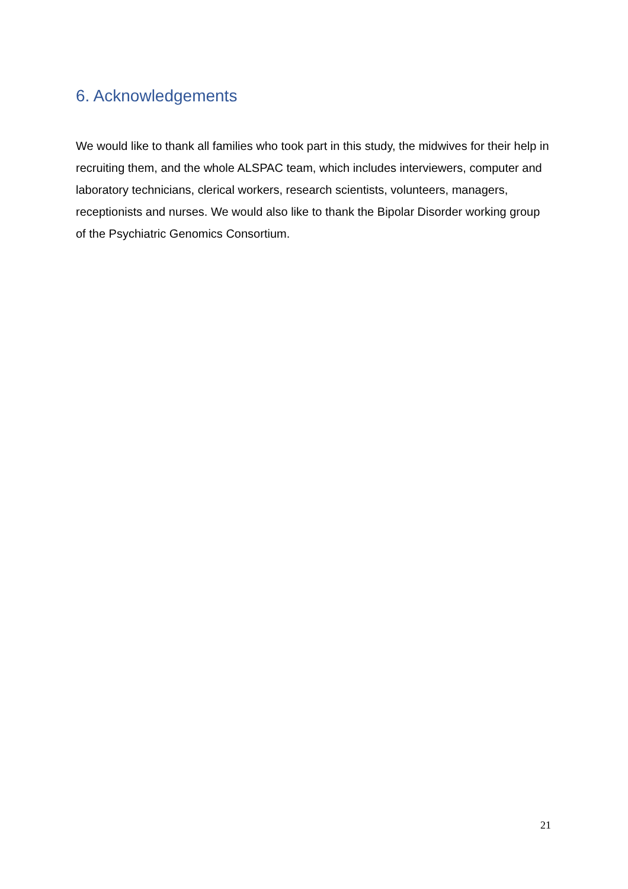6. Acknowledgements
We would like to thank all families who took part in this study, the midwives for their help in recruiting them, and the whole ALSPAC team, which includes interviewers, computer and laboratory technicians, clerical workers, research scientists, volunteers, managers, receptionists and nurses. We would also like to thank the Bipolar Disorder working group of the Psychiatric Genomics Consortium.
21